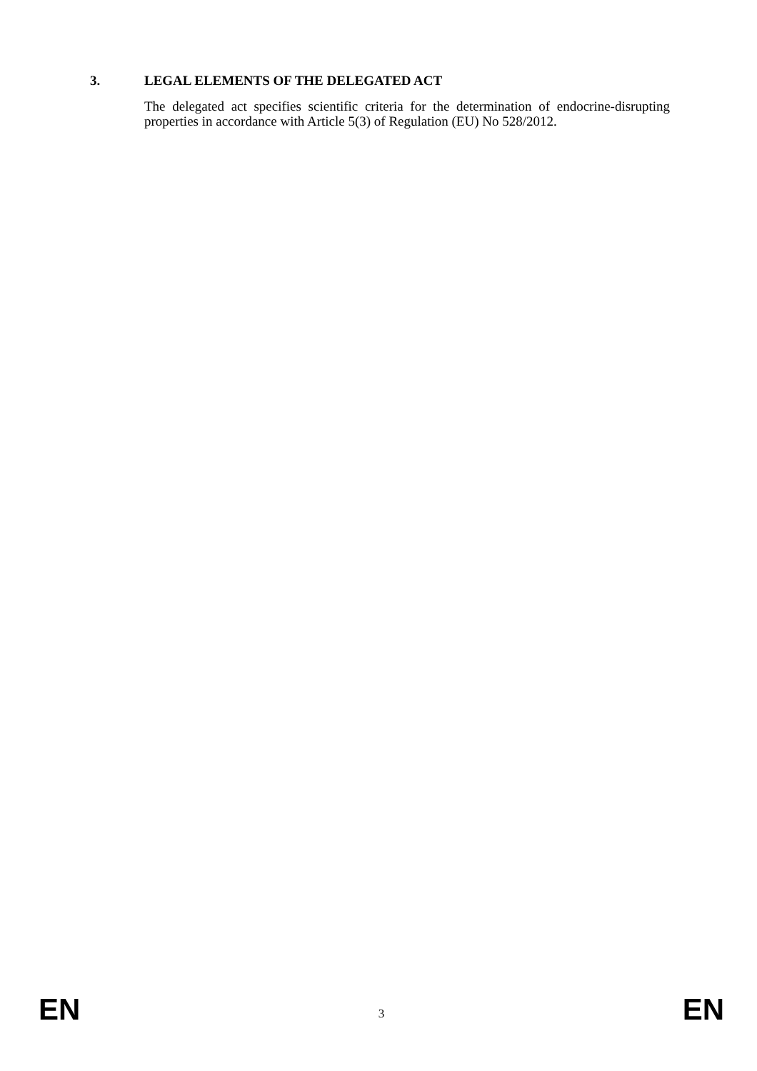3. LEGAL ELEMENTS OF THE DELEGATED ACT
The delegated act specifies scientific criteria for the determination of endocrine-disrupting properties in accordance with Article 5(3) of Regulation (EU) No 528/2012.
EN 3 EN